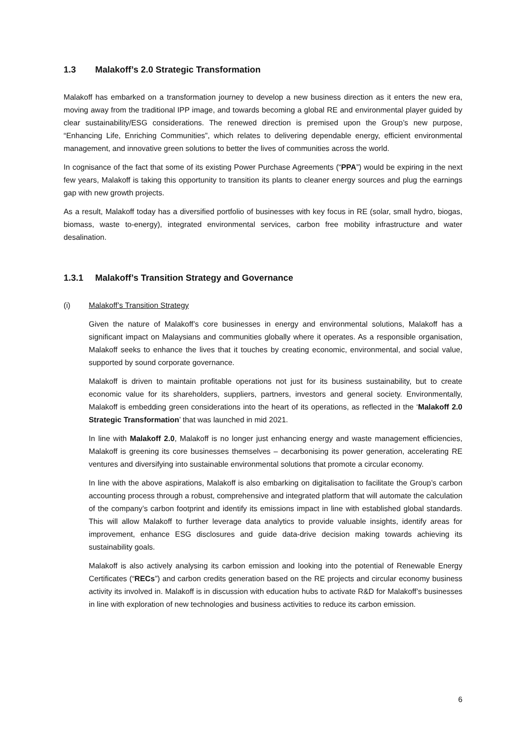1.3 Malakoff’s 2.0 Strategic Transformation
Malakoff has embarked on a transformation journey to develop a new business direction as it enters the new era, moving away from the traditional IPP image, and towards becoming a global RE and environmental player guided by clear sustainability/ESG considerations. The renewed direction is premised upon the Group’s new purpose, “Enhancing Life, Enriching Communities”, which relates to delivering dependable energy, efficient environmental management, and innovative green solutions to better the lives of communities across the world.
In cognisance of the fact that some of its existing Power Purchase Agreements (“PPA”) would be expiring in the next few years, Malakoff is taking this opportunity to transition its plants to cleaner energy sources and plug the earnings gap with new growth projects.
As a result, Malakoff today has a diversified portfolio of businesses with key focus in RE (solar, small hydro, biogas, biomass, waste to-energy), integrated environmental services, carbon free mobility infrastructure and water desalination.
1.3.1 Malakoff’s Transition Strategy and Governance
(i) Malakoff’s Transition Strategy
Given the nature of Malakoff’s core businesses in energy and environmental solutions, Malakoff has a significant impact on Malaysians and communities globally where it operates. As a responsible organisation, Malakoff seeks to enhance the lives that it touches by creating economic, environmental, and social value, supported by sound corporate governance.
Malakoff is driven to maintain profitable operations not just for its business sustainability, but to create economic value for its shareholders, suppliers, partners, investors and general society. Environmentally, Malakoff is embedding green considerations into the heart of its operations, as reflected in the ‘Malakoff 2.0 Strategic Transformation’ that was launched in mid 2021.
In line with Malakoff 2.0, Malakoff is no longer just enhancing energy and waste management efficiencies, Malakoff is greening its core businesses themselves – decarbonising its power generation, accelerating RE ventures and diversifying into sustainable environmental solutions that promote a circular economy.
In line with the above aspirations, Malakoff is also embarking on digitalisation to facilitate the Group’s carbon accounting process through a robust, comprehensive and integrated platform that will automate the calculation of the company’s carbon footprint and identify its emissions impact in line with established global standards. This will allow Malakoff to further leverage data analytics to provide valuable insights, identify areas for improvement, enhance ESG disclosures and guide data-drive decision making towards achieving its sustainability goals.
Malakoff is also actively analysing its carbon emission and looking into the potential of Renewable Energy Certificates (“RECs”) and carbon credits generation based on the RE projects and circular economy business activity its involved in. Malakoff is in discussion with education hubs to activate R&D for Malakoff’s businesses in line with exploration of new technologies and business activities to reduce its carbon emission.
6